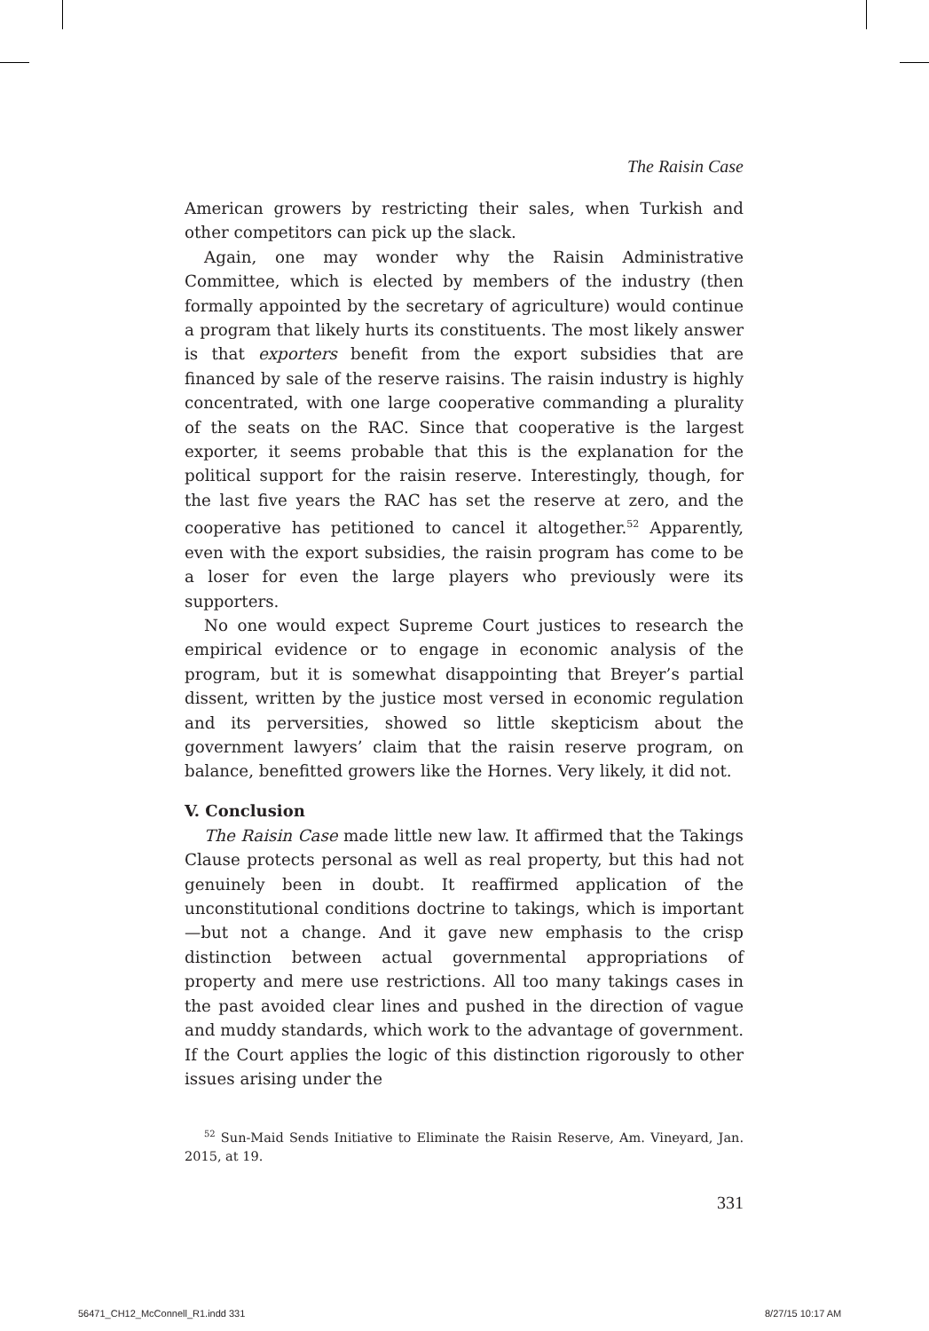The Raisin Case
American growers by restricting their sales, when Turkish and other competitors can pick up the slack.
Again, one may wonder why the Raisin Administrative Committee, which is elected by members of the industry (then formally appointed by the secretary of agriculture) would continue a program that likely hurts its constituents. The most likely answer is that exporters benefit from the export subsidies that are financed by sale of the reserve raisins. The raisin industry is highly concentrated, with one large cooperative commanding a plurality of the seats on the RAC. Since that cooperative is the largest exporter, it seems probable that this is the explanation for the political support for the raisin reserve. Interestingly, though, for the last five years the RAC has set the reserve at zero, and the cooperative has petitioned to cancel it altogether.<sup>52</sup> Apparently, even with the export subsidies, the raisin program has come to be a loser for even the large players who previously were its supporters.
No one would expect Supreme Court justices to research the empirical evidence or to engage in economic analysis of the program, but it is somewhat disappointing that Breyer’s partial dissent, written by the justice most versed in economic regulation and its perversities, showed so little skepticism about the government lawyers’ claim that the raisin reserve program, on balance, benefitted growers like the Hornes. Very likely, it did not.
V. Conclusion
The Raisin Case made little new law. It affirmed that the Takings Clause protects personal as well as real property, but this had not genuinely been in doubt. It reaffirmed application of the unconstitutional conditions doctrine to takings, which is important—but not a change. And it gave new emphasis to the crisp distinction between actual governmental appropriations of property and mere use restrictions. All too many takings cases in the past avoided clear lines and pushed in the direction of vague and muddy standards, which work to the advantage of government. If the Court applies the logic of this distinction rigorously to other issues arising under the
<sup>52</sup> Sun-Maid Sends Initiative to Eliminate the Raisin Reserve, Am. Vineyard, Jan. 2015, at 19.
331
56471_CH12_McConnell_R1.indd 331
8/27/15 10:17 AM